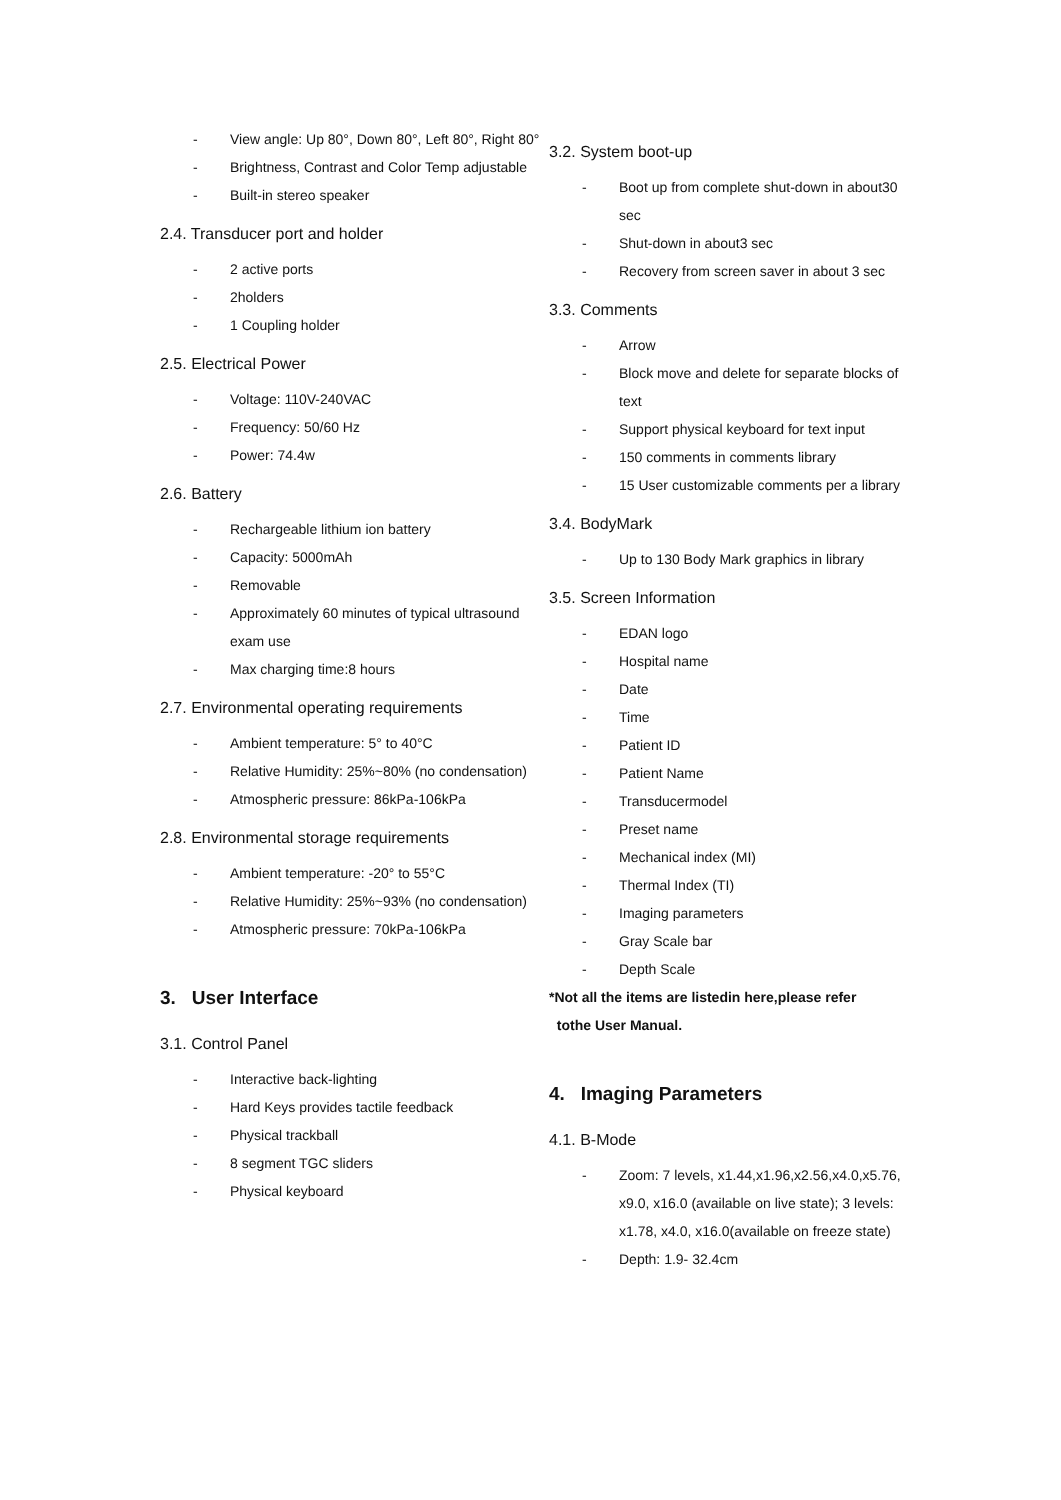- View angle: Up 80°, Down 80°, Left 80°, Right 80°
- Brightness, Contrast and Color Temp adjustable
- Built-in stereo speaker
2.4. Transducer port and holder
- 2 active ports
- 2holders
- 1 Coupling holder
2.5. Electrical Power
- Voltage: 110V-240VAC
- Frequency: 50/60 Hz
- Power: 74.4w
2.6. Battery
- Rechargeable lithium ion battery
- Capacity: 5000mAh
- Removable
- Approximately 60 minutes of typical ultrasound exam use
- Max charging time:8 hours
2.7. Environmental operating requirements
- Ambient temperature: 5° to 40°C
- Relative Humidity: 25%~80% (no condensation)
- Atmospheric pressure: 86kPa-106kPa
2.8. Environmental storage requirements
- Ambient temperature: -20° to 55°C
- Relative Humidity: 25%~93% (no condensation)
- Atmospheric pressure: 70kPa-106kPa
3. User Interface
3.1. Control Panel
- Interactive back-lighting
- Hard Keys provides tactile feedback
- Physical trackball
- 8 segment TGC sliders
- Physical keyboard
3.2. System boot-up
- Boot up from complete shut-down in about30 sec
- Shut-down in about3 sec
- Recovery from screen saver in about 3 sec
3.3. Comments
- Arrow
- Block move and delete for separate blocks of text
- Support physical keyboard for text input
- 150 comments in comments library
- 15 User customizable comments per a library
3.4. BodyMark
- Up to 130 Body Mark graphics in library
3.5. Screen Information
- EDAN logo
- Hospital name
- Date
- Time
- Patient ID
- Patient Name
- Transducermodel
- Preset name
- Mechanical index (MI)
- Thermal Index (TI)
- Imaging parameters
- Gray Scale bar
- Depth Scale
*Not all the items are listedin here,please refer
tothe User Manual.
4. Imaging Parameters
4.1. B-Mode
- Zoom: 7 levels, x1.44,x1.96,x2.56,x4.0,x5.76, x9.0, x16.0 (available on live state); 3 levels: x1.78, x4.0, x16.0(available on freeze state)
- Depth: 1.9- 32.4cm